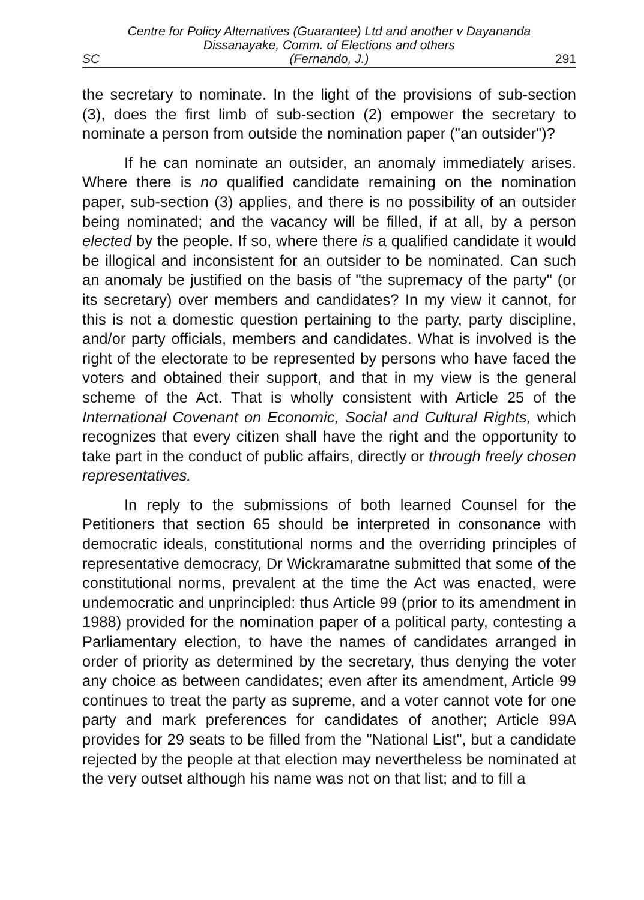SC Centre for Policy Alternatives (Guarantee) Ltd and another v Dayananda Dissanayake, Comm. of Elections and others
(Fernando, J.) 291
the secretary to nominate. In the light of the provisions of sub-section (3), does the first limb of sub-section (2) empower the secretary to nominate a person from outside the nomination paper ("an outsider")?
If he can nominate an outsider, an anomaly immediately arises. Where there is no qualified candidate remaining on the nomination paper, sub-section (3) applies, and there is no possibility of an outsider being nominated; and the vacancy will be filled, if at all, by a person elected by the people. If so, where there is a qualified candidate it would be illogical and inconsistent for an outsider to be nominated. Can such an anomaly be justified on the basis of "the supremacy of the party" (or its secretary) over members and candidates? In my view it cannot, for this is not a domestic question pertaining to the party, party discipline, and/or party officials, members and candidates. What is involved is the right of the electorate to be represented by persons who have faced the voters and obtained their support, and that in my view is the general scheme of the Act. That is wholly consistent with Article 25 of the International Covenant on Economic, Social and Cultural Rights, which recognizes that every citizen shall have the right and the opportunity to take part in the conduct of public affairs, directly or through freely chosen representatives.
In reply to the submissions of both learned Counsel for the Petitioners that section 65 should be interpreted in consonance with democratic ideals, constitutional norms and the overriding principles of representative democracy, Dr Wickramaratne submitted that some of the constitutional norms, prevalent at the time the Act was enacted, were undemocratic and unprincipled: thus Article 99 (prior to its amendment in 1988) provided for the nomination paper of a political party, contesting a Parliamentary election, to have the names of candidates arranged in order of priority as determined by the secretary, thus denying the voter any choice as between candidates; even after its amendment, Article 99 continues to treat the party as supreme, and a voter cannot vote for one party and mark preferences for candidates of another; Article 99A provides for 29 seats to be filled from the "National List", but a candidate rejected by the people at that election may nevertheless be nominated at the very outset although his name was not on that list; and to fill a